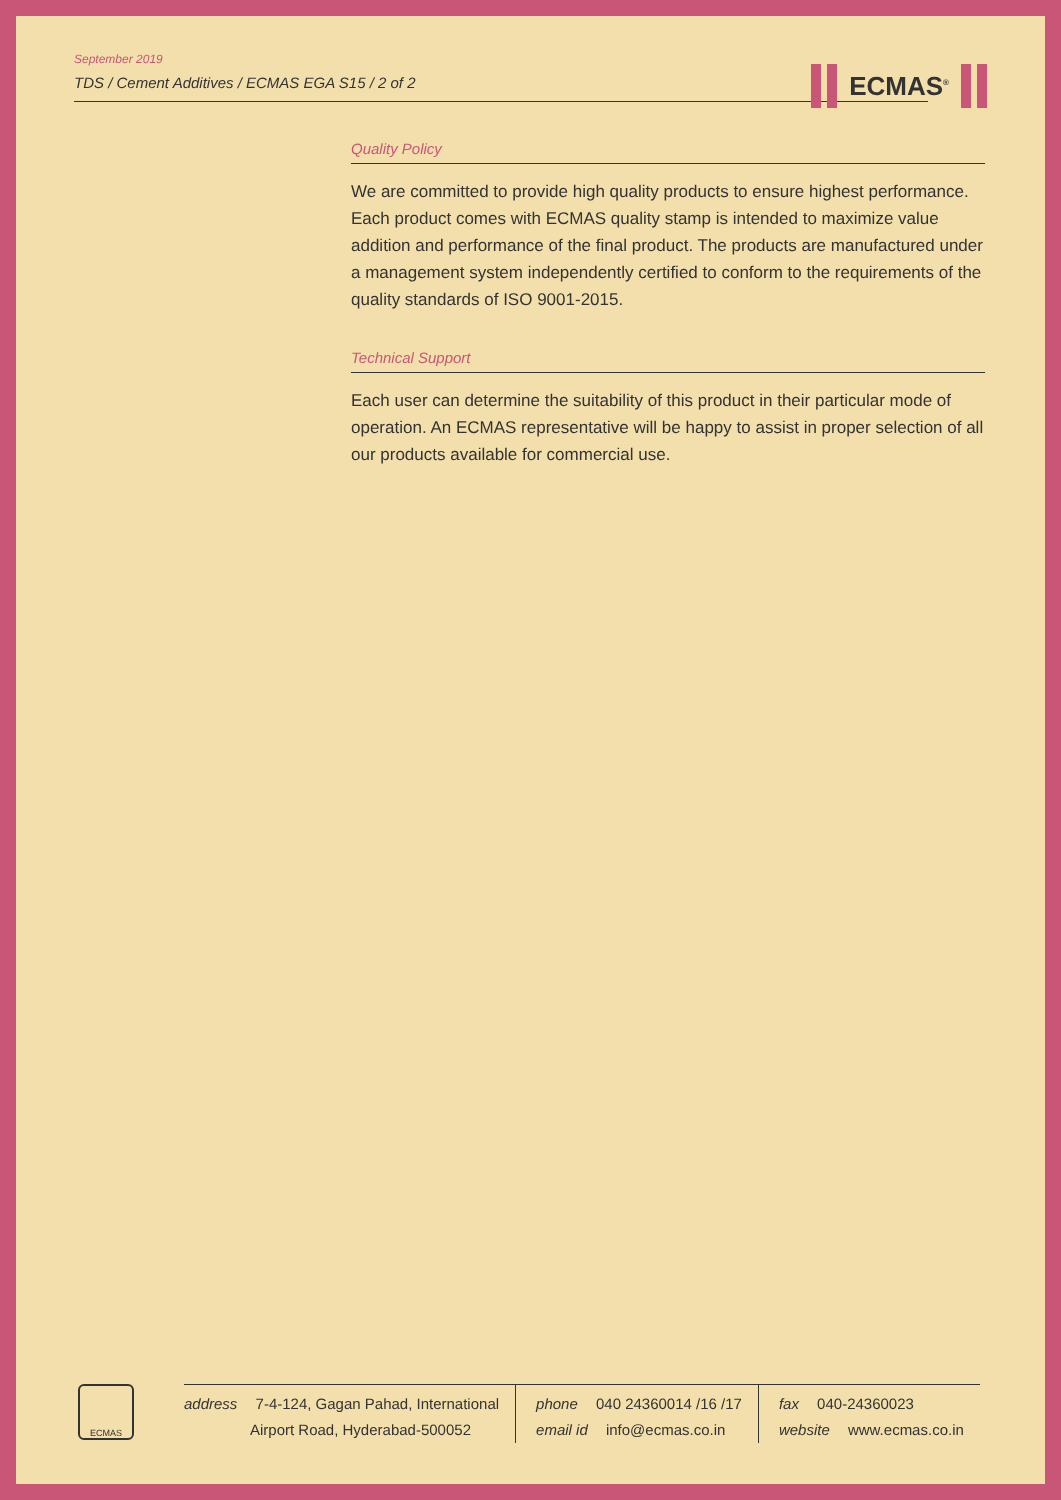September 2019
TDS / Cement Additives / ECMAS EGA S15 / 2 of 2
ECMAS<sup>®</sup>
Quality Policy
We are committed to provide high quality products to ensure highest performance. Each product comes with ECMAS quality stamp is intended to maximize value addition and performance of the final product. The products are manufactured under a management system independently certified to conform to the requirements of the quality standards of ISO 9001-2015.
Technical Support
Each user can determine the suitability of this product in their particular mode of operation. An ECMAS representative will be happy to assist in proper selection of all our products available for commercial use.
ECMAS
address 7-4-124, Gagan Pahad, International
Airport Road, Hyderabad-500052
phone 040 24360014 /16 /17
email id info@ecmas.co.in
fax 040-24360023
website www.ecmas.co.in